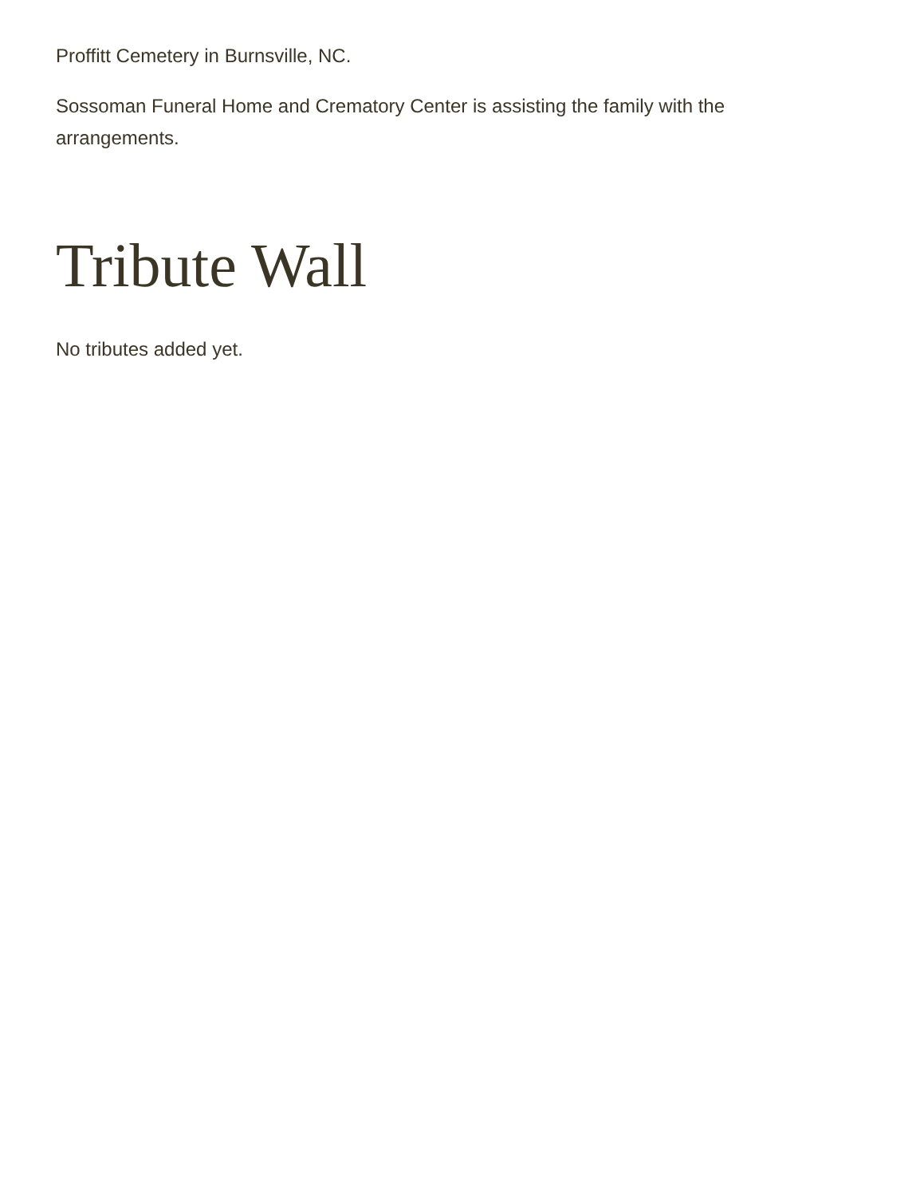Proffitt Cemetery in Burnsville, NC.
Sossoman Funeral Home and Crematory Center is assisting the family with the arrangements.
Tribute Wall
No tributes added yet.